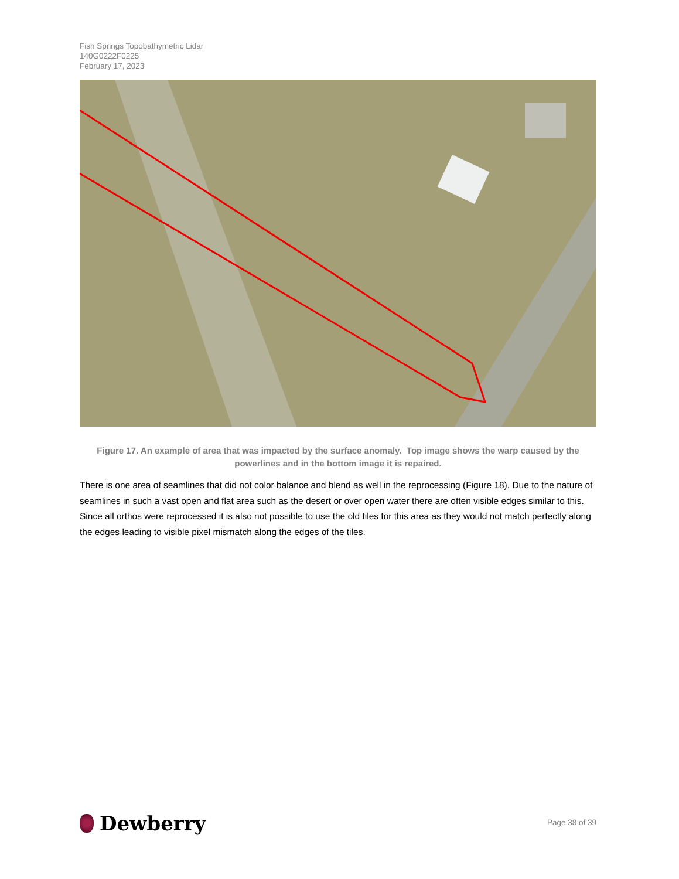Fish Springs Topobathymetric Lidar
140G0222F0225
February 17, 2023
Figure 17. An example of area that was impacted by the surface anomaly. Top image shows the warp caused by the powerlines and in the bottom image it is repaired.
There is one area of seamlines that did not color balance and blend as well in the reprocessing (Figure 18). Due to the nature of seamlines in such a vast open and flat area such as the desert or over open water there are often visible edges similar to this. Since all orthos were reprocessed it is also not possible to use the old tiles for this area as they would not match perfectly along the edges leading to visible pixel mismatch along the edges of the tiles.
Dewberry Page 38 of 39